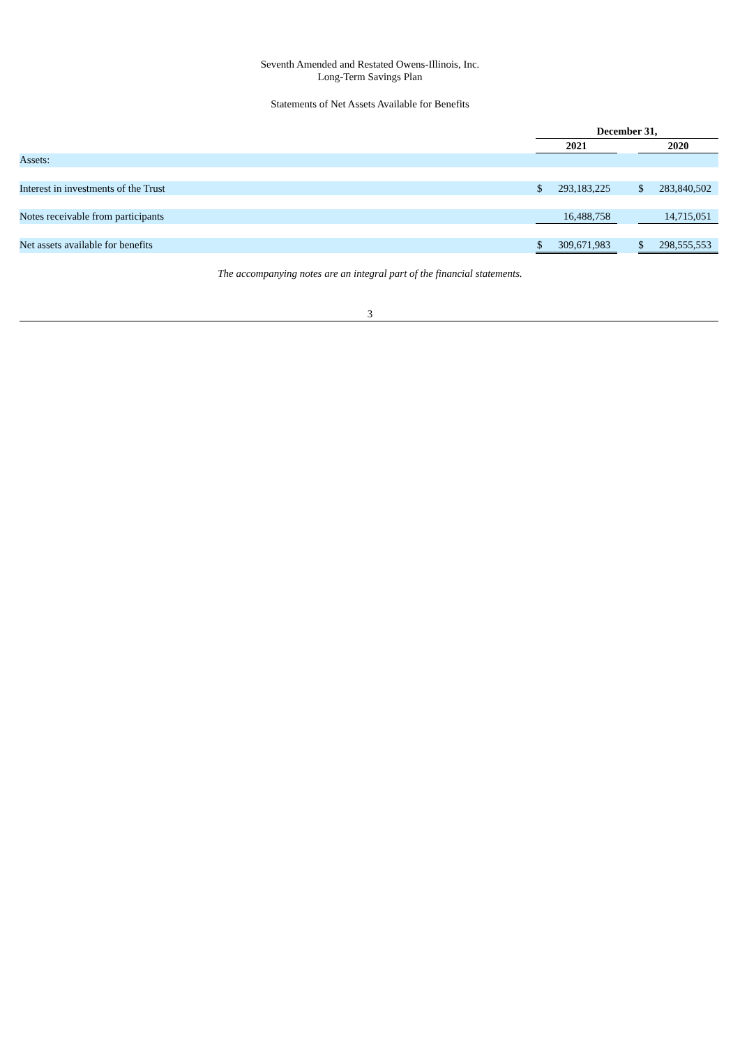Seventh Amended and Restated Owens-Illinois, Inc.
Long-Term Savings Plan
Statements of Net Assets Available for Benefits
| | December 31, | | | | |
| --- | --- | --- | --- | --- | --- |
| | 2021 | | | 2020 | |
| Assets: | | | | | |
| Interest in investments of the Trust | $ | 293,183,225 | | $ | 283,840,502 |
| Notes receivable from participants | | 16,488,758 | | | 14,715,051 |
| Net assets available for benefits | $ | 309,671,983 | | $ | 298,555,553 |
The accompanying notes are an integral part of the financial statements.
3